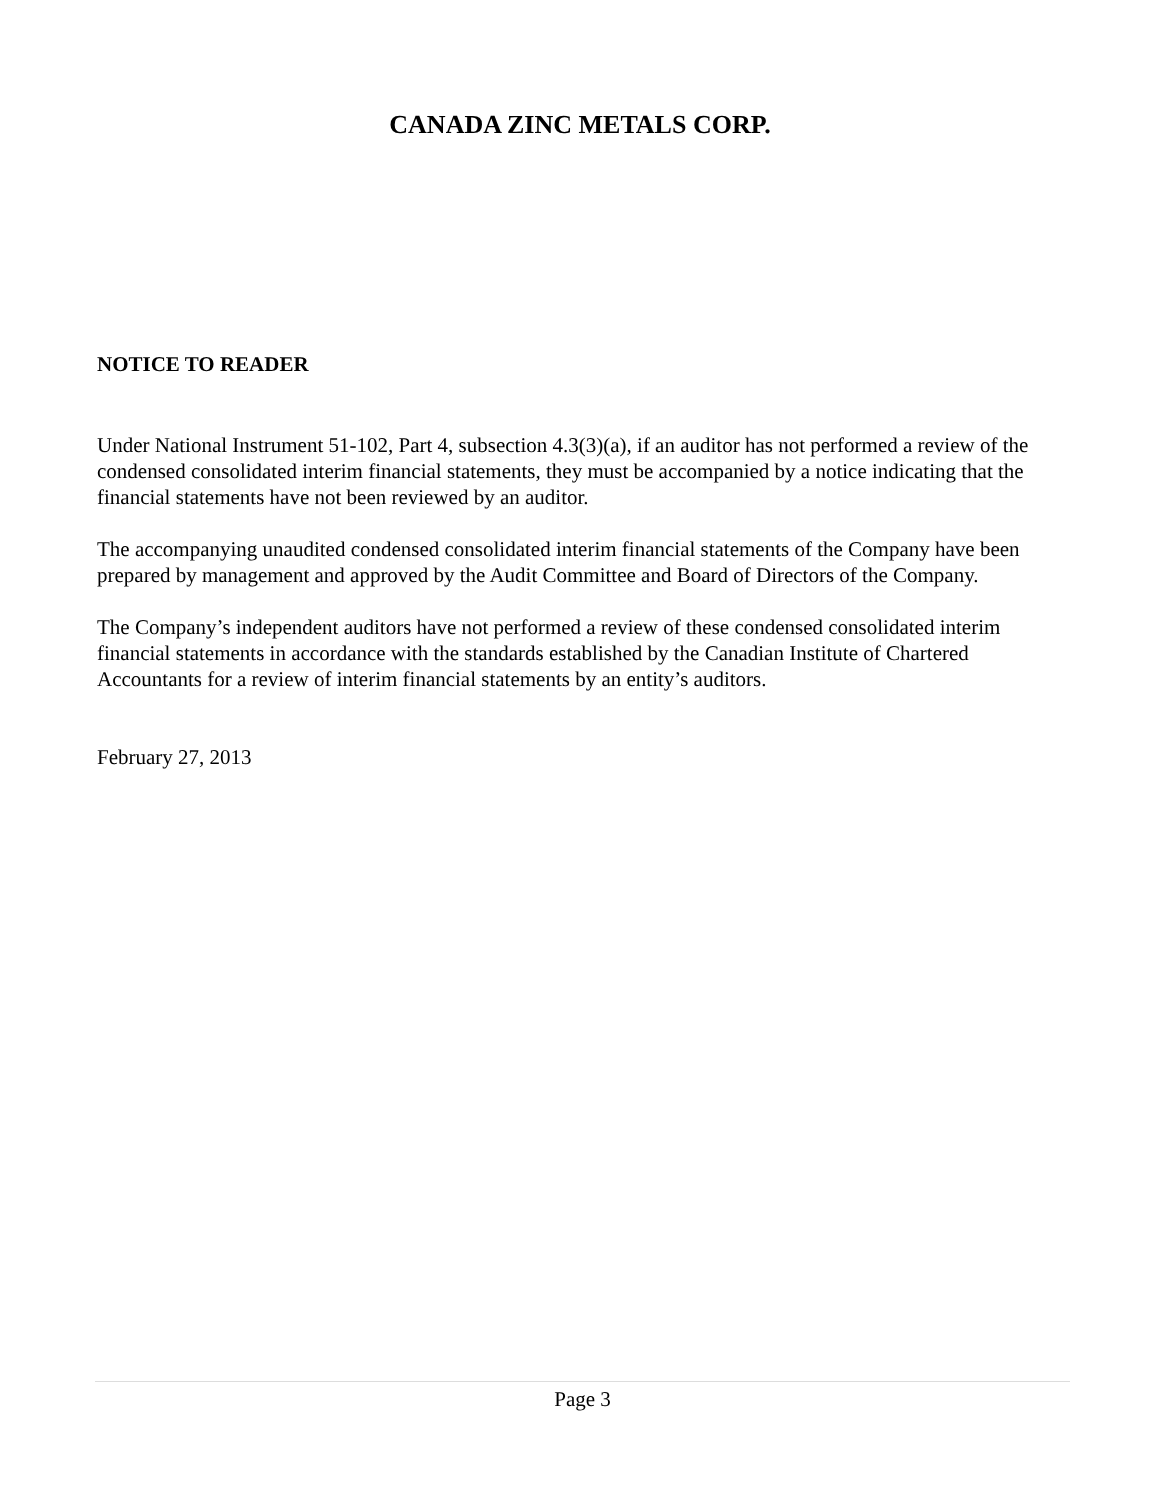CANADA ZINC METALS CORP.
NOTICE TO READER
Under National Instrument 51-102, Part 4, subsection 4.3(3)(a), if an auditor has not performed a review of the condensed consolidated interim financial statements, they must be accompanied by a notice indicating that the financial statements have not been reviewed by an auditor.
The accompanying unaudited condensed consolidated interim financial statements of the Company have been prepared by management and approved by the Audit Committee and Board of Directors of the Company.
The Company’s independent auditors have not performed a review of these condensed consolidated interim financial statements in accordance with the standards established by the Canadian Institute of Chartered Accountants for a review of interim financial statements by an entity’s auditors.
February 27, 2013
Page 3